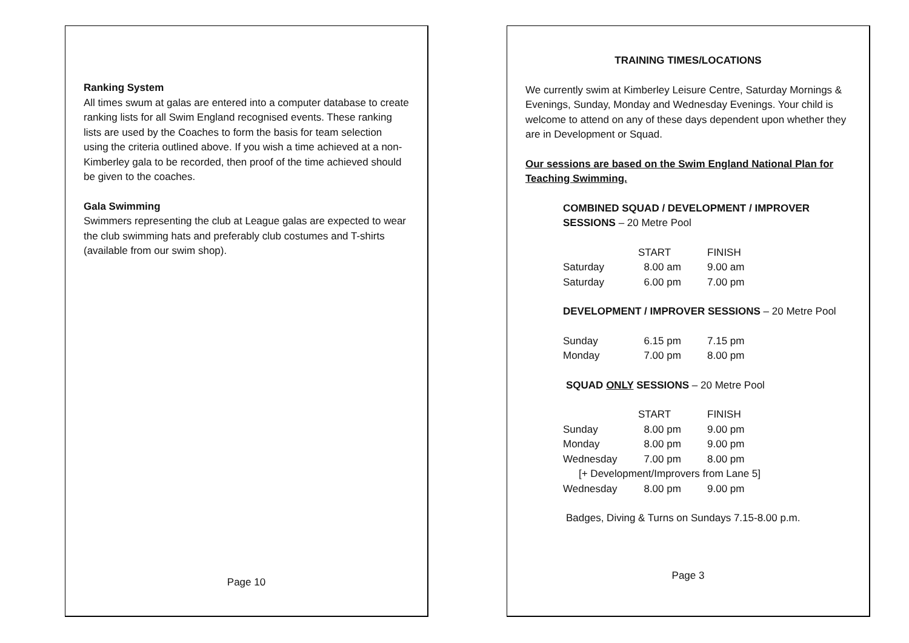Ranking System
All times swum at galas are entered into a computer database to create ranking lists for all Swim England recognised events. These ranking lists are used by the Coaches to form the basis for team selection using the criteria outlined above. If you wish a time achieved at a non-Kimberley gala to be recorded, then proof of the time achieved should be given to the coaches.
Gala Swimming
Swimmers representing the club at League galas are expected to wear the club swimming hats and preferably club costumes and T-shirts (available from our swim shop).
Page 10
TRAINING TIMES/LOCATIONS
We currently swim at Kimberley Leisure Centre, Saturday Mornings & Evenings, Sunday, Monday and Wednesday Evenings. Your child is welcome to attend on any of these days dependent upon whether they are in Development or Squad.
Our sessions are based on the Swim England National Plan for Teaching Swimming.
COMBINED SQUAD / DEVELOPMENT / IMPROVER SESSIONS – 20 Metre Pool
| | START | FINISH |
| Saturday | 8.00 am | 9.00 am |
| Saturday | 6.00 pm | 7.00 pm |
DEVELOPMENT / IMPROVER SESSIONS – 20 Metre Pool
| Sunday | 6.15 pm | 7.15 pm |
| Monday | 7.00 pm | 8.00 pm |
SQUAD ONLY SESSIONS – 20 Metre Pool
| | START | FINISH |
| Sunday | 8.00 pm | 9.00 pm |
| Monday | 8.00 pm | 9.00 pm |
| Wednesday | 7.00 pm | 8.00 pm |
| [+ Development/Improvers from Lane 5] | | |
| Wednesday | 8.00 pm | 9.00 pm |
Badges, Diving & Turns on Sundays 7.15-8.00 p.m.
Page 3